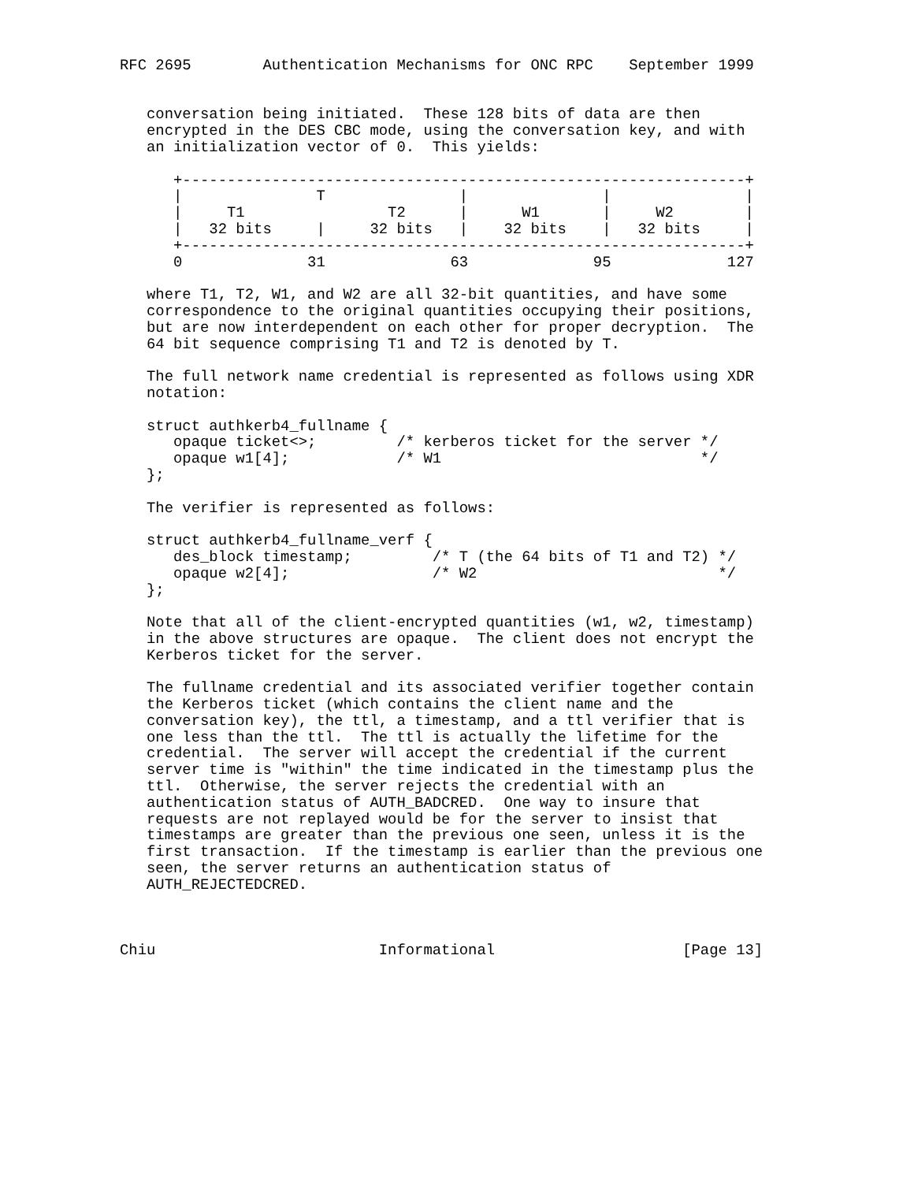RFC 2695        Authentication Mechanisms for ONC RPC    September 1999


   conversation being initiated.  These 128 bits of data are then
   encrypted in the DES CBC mode, using the conversation key, and with
   an initialization vector of 0.  This yields:

      +---------------------------------------------------------------+
      |               T               |               |               |
      |     T1                T2      |      W1       |     W2        |
      |   32 bits     |     32 bits   |    32 bits    |   32 bits     |
      +---------------------------------------------------------------+
      0              31              63              95             127

   where T1, T2, W1, and W2 are all 32-bit quantities, and have some
   correspondence to the original quantities occupying their positions,
   but are now interdependent on each other for proper decryption.  The
   64 bit sequence comprising T1 and T2 is denoted by T.

   The full network name credential is represented as follows using XDR
   notation:

   struct authkerb4_fullname {
      opaque ticket<>;         /* kerberos ticket for the server */
      opaque w1[4];            /* W1                             */
   };

   The verifier is represented as follows:

   struct authkerb4_fullname_verf {
      des_block timestamp;         /* T (the 64 bits of T1 and T2) */
      opaque w2[4];                /* W2                           */
   };

   Note that all of the client-encrypted quantities (w1, w2, timestamp)
   in the above structures are opaque.  The client does not encrypt the
   Kerberos ticket for the server.

   The fullname credential and its associated verifier together contain
   the Kerberos ticket (which contains the client name and the
   conversation key), the ttl, a timestamp, and a ttl verifier that is
   one less than the ttl.  The ttl is actually the lifetime for the
   credential.  The server will accept the credential if the current
   server time is "within" the time indicated in the timestamp plus the
   ttl.  Otherwise, the server rejects the credential with an
   authentication status of AUTH_BADCRED.  One way to insure that
   requests are not replayed would be for the server to insist that
   timestamps are greater than the previous one seen, unless it is the
   first transaction.  If the timestamp is earlier than the previous one
   seen, the server returns an authentication status of
   AUTH_REJECTEDCRED.



Chiu                         Informational                     [Page 13]